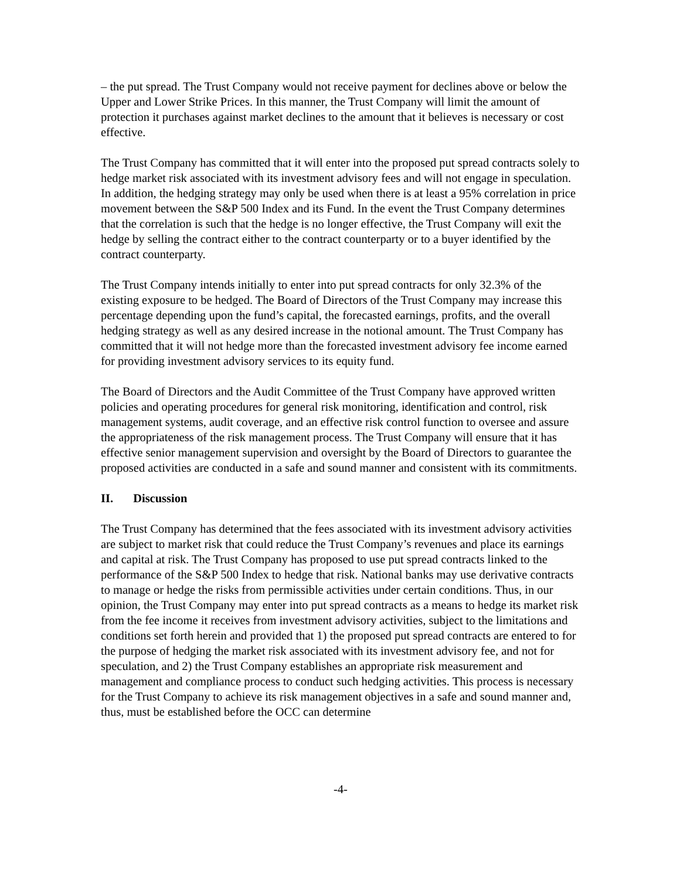– the put spread. The Trust Company would not receive payment for declines above or below the Upper and Lower Strike Prices. In this manner, the Trust Company will limit the amount of protection it purchases against market declines to the amount that it believes is necessary or cost effective.
The Trust Company has committed that it will enter into the proposed put spread contracts solely to hedge market risk associated with its investment advisory fees and will not engage in speculation. In addition, the hedging strategy may only be used when there is at least a 95% correlation in price movement between the S&P 500 Index and its Fund. In the event the Trust Company determines that the correlation is such that the hedge is no longer effective, the Trust Company will exit the hedge by selling the contract either to the contract counterparty or to a buyer identified by the contract counterparty.
The Trust Company intends initially to enter into put spread contracts for only 32.3% of the existing exposure to be hedged. The Board of Directors of the Trust Company may increase this percentage depending upon the fund’s capital, the forecasted earnings, profits, and the overall hedging strategy as well as any desired increase in the notional amount. The Trust Company has committed that it will not hedge more than the forecasted investment advisory fee income earned for providing investment advisory services to its equity fund.
The Board of Directors and the Audit Committee of the Trust Company have approved written policies and operating procedures for general risk monitoring, identification and control, risk management systems, audit coverage, and an effective risk control function to oversee and assure the appropriateness of the risk management process. The Trust Company will ensure that it has effective senior management supervision and oversight by the Board of Directors to guarantee the proposed activities are conducted in a safe and sound manner and consistent with its commitments.
II. Discussion
The Trust Company has determined that the fees associated with its investment advisory activities are subject to market risk that could reduce the Trust Company’s revenues and place its earnings and capital at risk. The Trust Company has proposed to use put spread contracts linked to the performance of the S&P 500 Index to hedge that risk. National banks may use derivative contracts to manage or hedge the risks from permissible activities under certain conditions. Thus, in our opinion, the Trust Company may enter into put spread contracts as a means to hedge its market risk from the fee income it receives from investment advisory activities, subject to the limitations and conditions set forth herein and provided that 1) the proposed put spread contracts are entered to for the purpose of hedging the market risk associated with its investment advisory fee, and not for speculation, and 2) the Trust Company establishes an appropriate risk measurement and management and compliance process to conduct such hedging activities. This process is necessary for the Trust Company to achieve its risk management objectives in a safe and sound manner and, thus, must be established before the OCC can determine
-4-